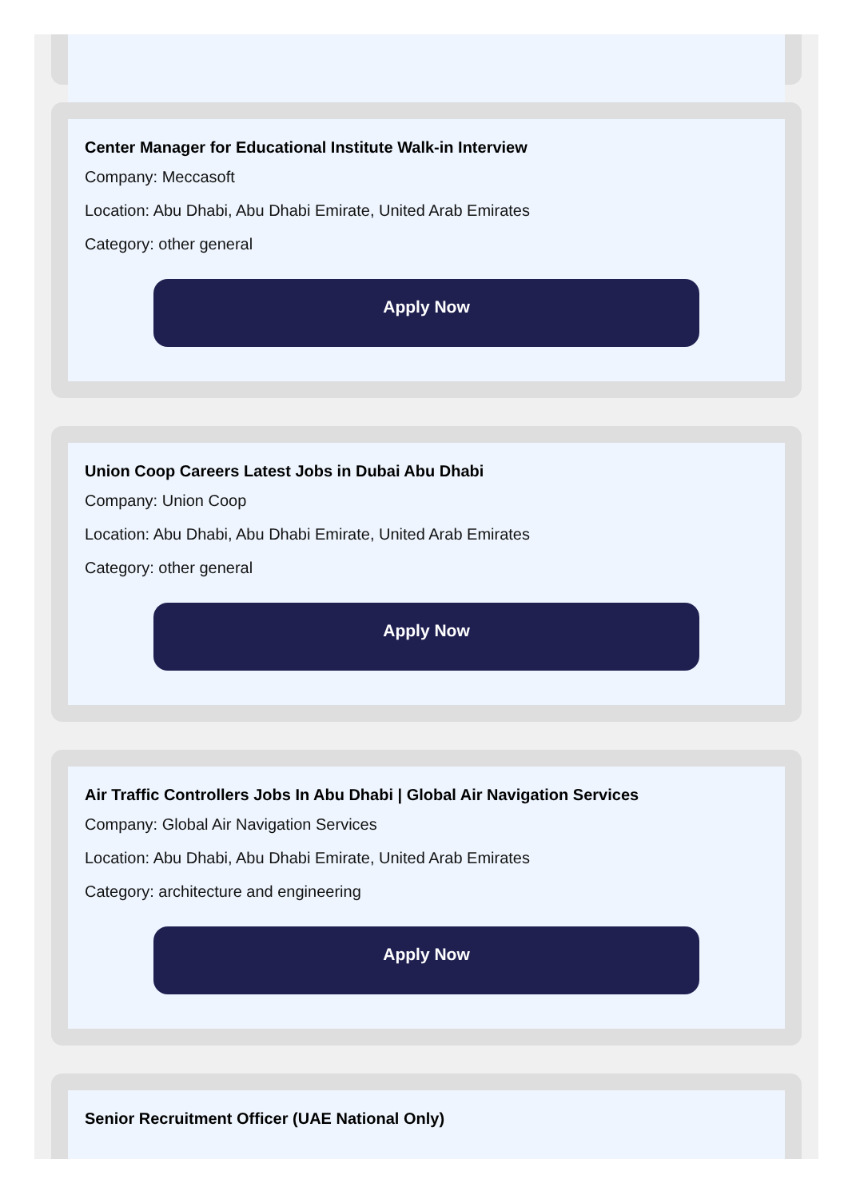Center Manager for Educational Institute Walk-in Interview
Company: Meccasoft
Location: Abu Dhabi, Abu Dhabi Emirate, United Arab Emirates
Category: other general
Apply Now
Union Coop Careers Latest Jobs in Dubai Abu Dhabi
Company: Union Coop
Location: Abu Dhabi, Abu Dhabi Emirate, United Arab Emirates
Category: other general
Apply Now
Air Traffic Controllers Jobs In Abu Dhabi | Global Air Navigation Services
Company: Global Air Navigation Services
Location: Abu Dhabi, Abu Dhabi Emirate, United Arab Emirates
Category: architecture and engineering
Apply Now
Senior Recruitment Officer (UAE National Only)